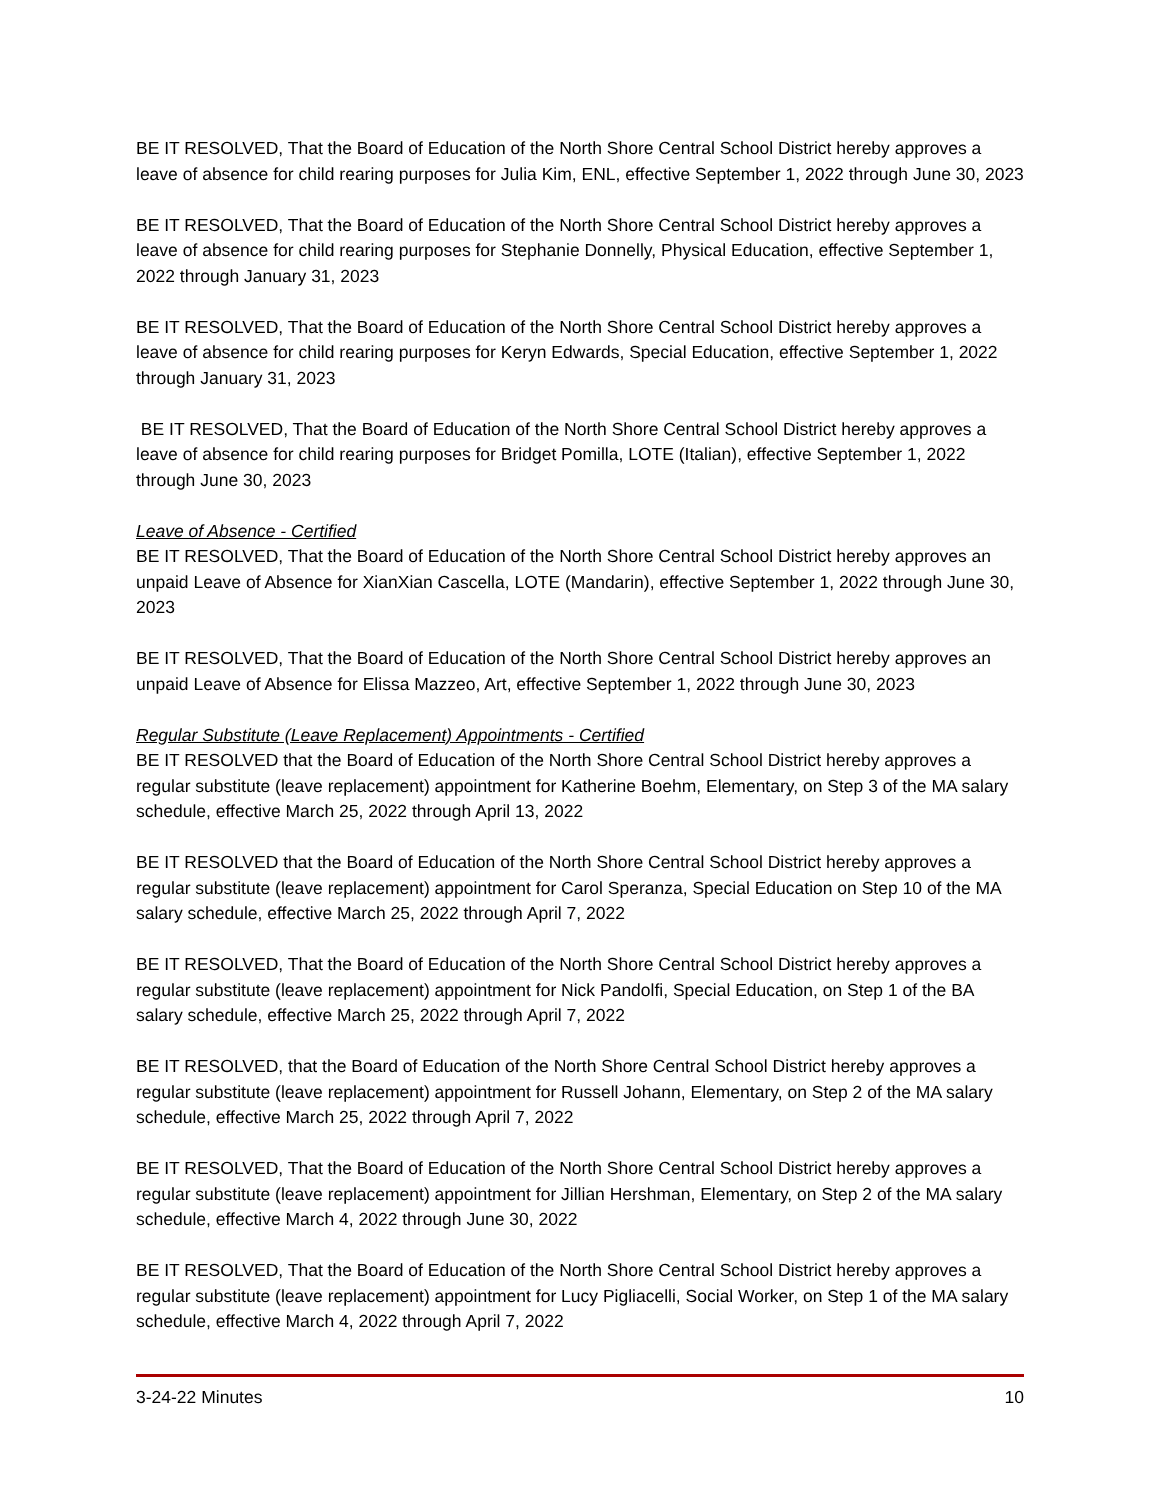BE IT RESOLVED, That the Board of Education of the North Shore Central School District hereby approves a leave of absence for child rearing purposes for Julia Kim, ENL, effective September 1, 2022 through June 30, 2023
BE IT RESOLVED, That the Board of Education of the North Shore Central School District hereby approves a leave of absence for child rearing purposes for Stephanie Donnelly, Physical Education, effective September 1, 2022 through January 31, 2023
BE IT RESOLVED, That the Board of Education of the North Shore Central School District hereby approves a leave of absence for child rearing purposes for Keryn Edwards, Special Education, effective September 1, 2022 through January 31, 2023
BE IT RESOLVED, That the Board of Education of the North Shore Central School District hereby approves a leave of absence for child rearing purposes for Bridget Pomilla, LOTE (Italian), effective September 1, 2022 through June 30, 2023
Leave of Absence - Certified
BE IT RESOLVED, That the Board of Education of the North Shore Central School District hereby approves an unpaid Leave of Absence for XianXian Cascella, LOTE (Mandarin), effective September 1, 2022 through June 30, 2023
BE IT RESOLVED, That the Board of Education of the North Shore Central School District hereby approves an unpaid Leave of Absence for Elissa Mazzeo, Art, effective September 1, 2022 through June 30, 2023
Regular Substitute (Leave Replacement) Appointments - Certified
BE IT RESOLVED that the Board of Education of the North Shore Central School District hereby approves a regular substitute (leave replacement) appointment for Katherine Boehm, Elementary, on Step 3 of the MA salary schedule, effective March 25, 2022 through April 13, 2022
BE IT RESOLVED that the Board of Education of the North Shore Central School District hereby approves a regular substitute (leave replacement) appointment for Carol Speranza, Special Education on Step 10 of the MA salary schedule, effective March 25, 2022 through April 7, 2022
BE IT RESOLVED, That the Board of Education of the North Shore Central School District hereby approves a regular substitute (leave replacement) appointment for Nick Pandolfi, Special Education, on Step 1 of the BA salary schedule, effective March 25, 2022 through April 7, 2022
BE IT RESOLVED, that the Board of Education of the North Shore Central School District hereby approves a regular substitute (leave replacement) appointment for Russell Johann, Elementary, on Step 2 of the MA salary schedule, effective March 25, 2022 through April 7, 2022
BE IT RESOLVED, That the Board of Education of the North Shore Central School District hereby approves a regular substitute (leave replacement) appointment for Jillian Hershman, Elementary, on Step 2 of the MA salary schedule, effective March 4, 2022 through June 30, 2022
BE IT RESOLVED, That the Board of Education of the North Shore Central School District hereby approves a regular substitute (leave replacement) appointment for Lucy Pigliacelli, Social Worker, on Step 1 of the MA salary schedule, effective March 4, 2022 through April 7, 2022
3-24-22 Minutes 10